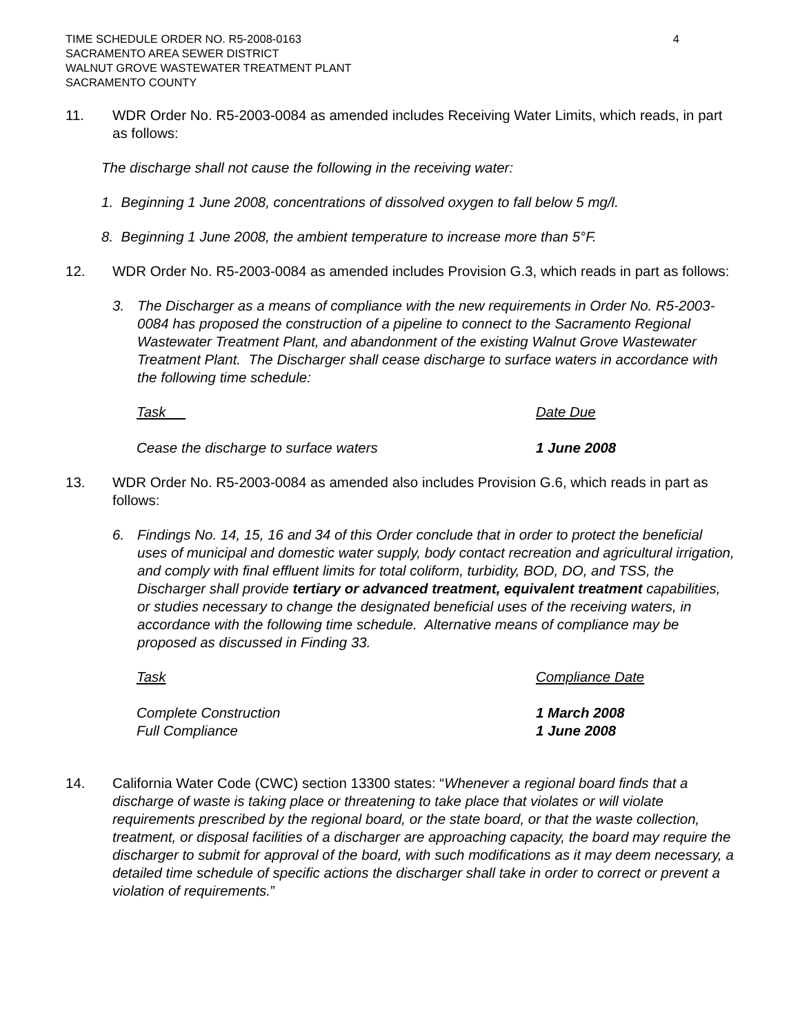TIME SCHEDULE ORDER NO. R5-2008-0163
SACRAMENTO AREA SEWER DISTRICT
WALNUT GROVE WASTEWATER TREATMENT PLANT
SACRAMENTO COUNTY
4
11. WDR Order No. R5-2003-0084 as amended includes Receiving Water Limits, which reads, in part as follows:
The discharge shall not cause the following in the receiving water:
1. Beginning 1 June 2008, concentrations of dissolved oxygen to fall below 5 mg/l.
8. Beginning 1 June 2008, the ambient temperature to increase more than 5°F.
12. WDR Order No. R5-2003-0084 as amended includes Provision G.3, which reads in part as follows:
3. The Discharger as a means of compliance with the new requirements in Order No. R5-2003-0084 has proposed the construction of a pipeline to connect to the Sacramento Regional Wastewater Treatment Plant, and abandonment of the existing Walnut Grove Wastewater Treatment Plant. The Discharger shall cease discharge to surface waters in accordance with the following time schedule:
| Task | Date Due |
| --- | --- |
| Cease the discharge to surface waters | 1 June 2008 |
13. WDR Order No. R5-2003-0084 as amended also includes Provision G.6, which reads in part as follows:
6. Findings No. 14, 15, 16 and 34 of this Order conclude that in order to protect the beneficial uses of municipal and domestic water supply, body contact recreation and agricultural irrigation, and comply with final effluent limits for total coliform, turbidity, BOD, DO, and TSS, the Discharger shall provide tertiary or advanced treatment, equivalent treatment capabilities, or studies necessary to change the designated beneficial uses of the receiving waters, in accordance with the following time schedule. Alternative means of compliance may be proposed as discussed in Finding 33.
| Task | Compliance Date |
| --- | --- |
| Complete Construction | 1 March 2008 |
| Full Compliance | 1 June 2008 |
14. California Water Code (CWC) section 13300 states: “Whenever a regional board finds that a discharge of waste is taking place or threatening to take place that violates or will violate requirements prescribed by the regional board, or the state board, or that the waste collection, treatment, or disposal facilities of a discharger are approaching capacity, the board may require the discharger to submit for approval of the board, with such modifications as it may deem necessary, a detailed time schedule of specific actions the discharger shall take in order to correct or prevent a violation of requirements.”